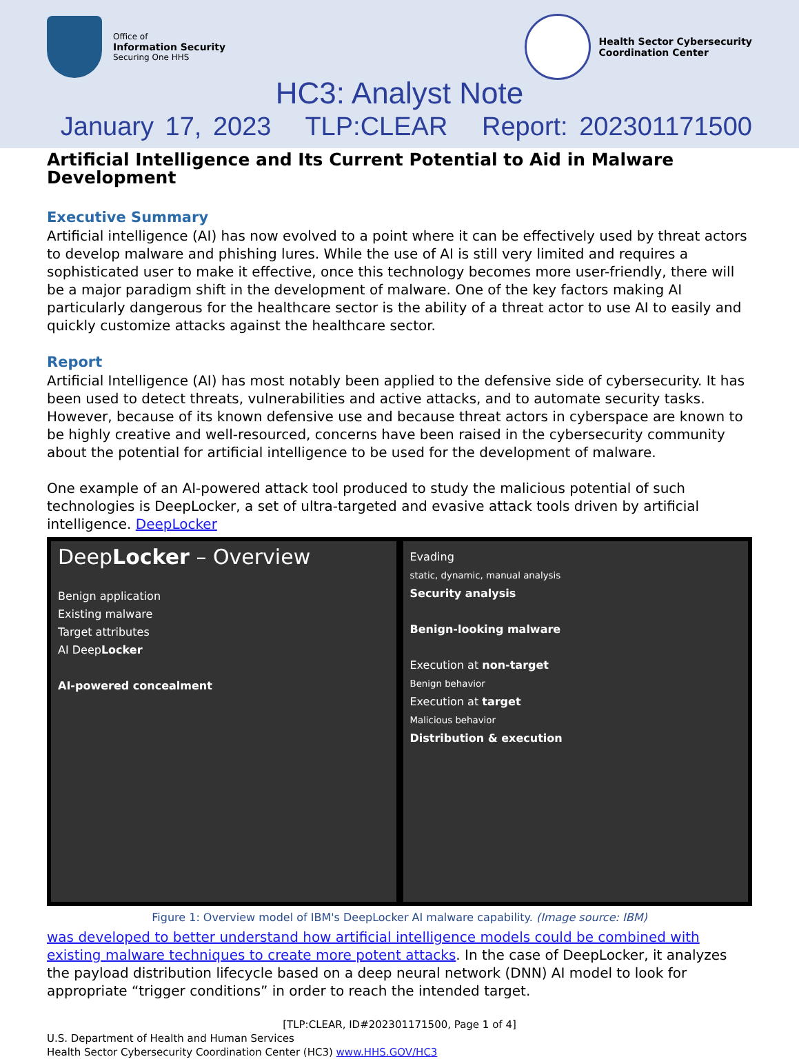Office of
Information Security
Securing One HHS
Health Sector Cybersecurity
Coordination Center
HC3: Analyst Note
January 17, 2023 TLP:CLEAR Report: 202301171500
Artificial Intelligence and Its Current Potential to Aid in Malware Development
Executive Summary
Artificial intelligence (AI) has now evolved to a point where it can be effectively used by threat actors to develop malware and phishing lures. While the use of AI is still very limited and requires a sophisticated user to make it effective, once this technology becomes more user-friendly, there will be a major paradigm shift in the development of malware. One of the key factors making AI particularly dangerous for the healthcare sector is the ability of a threat actor to use AI to easily and quickly customize attacks against the healthcare sector.
Report
Artificial Intelligence (AI) has most notably been applied to the defensive side of cybersecurity. It has been used to detect threats, vulnerabilities and active attacks, and to automate security tasks. However, because of its known defensive use and because threat actors in cyberspace are known to be highly creative and well-resourced, concerns have been raised in the cybersecurity community about the potential for artificial intelligence to be used for the development of malware.
One example of an AI-powered attack tool produced to study the malicious potential of such technologies is DeepLocker, a set of ultra-targeted and evasive attack tools driven by artificial intelligence. DeepLocker
DeepLocker – Overview
Benign application
Existing malware
Target attributes
AI DeepLocker
AI-powered concealment
Evading
static, dynamic, manual analysis
Security analysis
Benign-looking malware
Execution at non-target
Benign behavior
Execution at target
Malicious behavior
Distribution & execution
Figure 1: Overview model of IBM's DeepLocker AI malware capability. (Image source: IBM)
was developed to better understand how artificial intelligence models could be combined with existing malware techniques to create more potent attacks. In the case of DeepLocker, it analyzes the payload distribution lifecycle based on a deep neural network (DNN) AI model to look for appropriate “trigger conditions” in order to reach the intended target.
[TLP:CLEAR, ID#202301171500, Page 1 of 4]
U.S. Department of Health and Human Services
Health Sector Cybersecurity Coordination Center (HC3) www.HHS.GOV/HC3